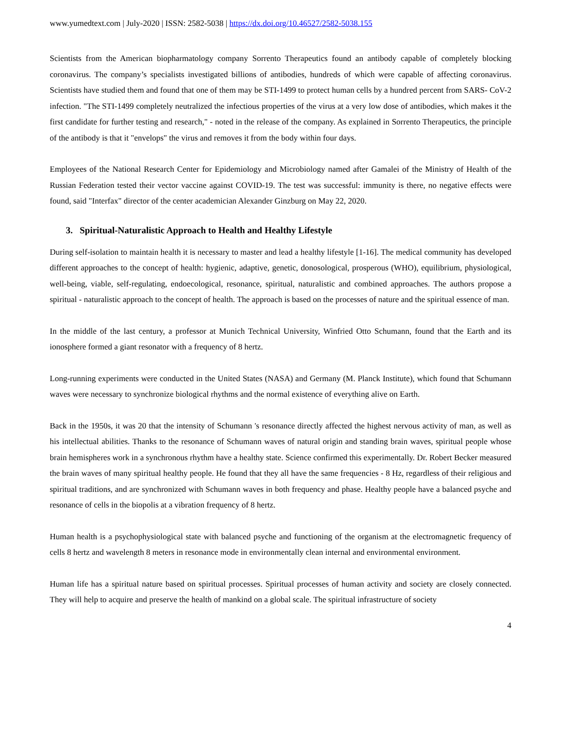www.yumedtext.com | July-2020 | ISSN: 2582-5038 | https://dx.doi.org/10.46527/2582-5038.155
Scientists from the American biopharmatology company Sorrento Therapeutics found an antibody capable of completely blocking coronavirus. The company’s specialists investigated billions of antibodies, hundreds of which were capable of affecting coronavirus. Scientists have studied them and found that one of them may be STI-1499 to protect human cells by a hundred percent from SARS- CoV-2 infection. "The STI-1499 completely neutralized the infectious properties of the virus at a very low dose of antibodies, which makes it the first candidate for further testing and research," - noted in the release of the company. As explained in Sorrento Therapeutics, the principle of the antibody is that it "envelops" the virus and removes it from the body within four days.
Employees of the National Research Center for Epidemiology and Microbiology named after Gamalei of the Ministry of Health of the Russian Federation tested their vector vaccine against COVID-19. The test was successful: immunity is there, no negative effects were found, said "Interfax" director of the center academician Alexander Ginzburg on May 22, 2020.
3. Spiritual-Naturalistic Approach to Health and Healthy Lifestyle
During self-isolation to maintain health it is necessary to master and lead a healthy lifestyle [1-16]. The medical community has developed different approaches to the concept of health: hygienic, adaptive, genetic, donosological, prosperous (WHO), equilibrium, physiological, well-being, viable, self-regulating, endoecological, resonance, spiritual, naturalistic and combined approaches. The authors propose a spiritual - naturalistic approach to the concept of health. The approach is based on the processes of nature and the spiritual essence of man.
In the middle of the last century, a professor at Munich Technical University, Winfried Otto Schumann, found that the Earth and its ionosphere formed a giant resonator with a frequency of 8 hertz.
Long-running experiments were conducted in the United States (NASA) and Germany (M. Planck Institute), which found that Schumann waves were necessary to synchronize biological rhythms and the normal existence of everything alive on Earth.
Back in the 1950s, it was 20 that the intensity of Schumann 's resonance directly affected the highest nervous activity of man, as well as his intellectual abilities. Thanks to the resonance of Schumann waves of natural origin and standing brain waves, spiritual people whose brain hemispheres work in a synchronous rhythm have a healthy state. Science confirmed this experimentally. Dr. Robert Becker measured the brain waves of many spiritual healthy people. He found that they all have the same frequencies - 8 Hz, regardless of their religious and spiritual traditions, and are synchronized with Schumann waves in both frequency and phase. Healthy people have a balanced psyche and resonance of cells in the biopolis at a vibration frequency of 8 hertz.
Human health is a psychophysiological state with balanced psyche and functioning of the organism at the electromagnetic frequency of cells 8 hertz and wavelength 8 meters in resonance mode in environmentally clean internal and environmental environment.
Human life has a spiritual nature based on spiritual processes. Spiritual processes of human activity and society are closely connected. They will help to acquire and preserve the health of mankind on a global scale. The spiritual infrastructure of society
4